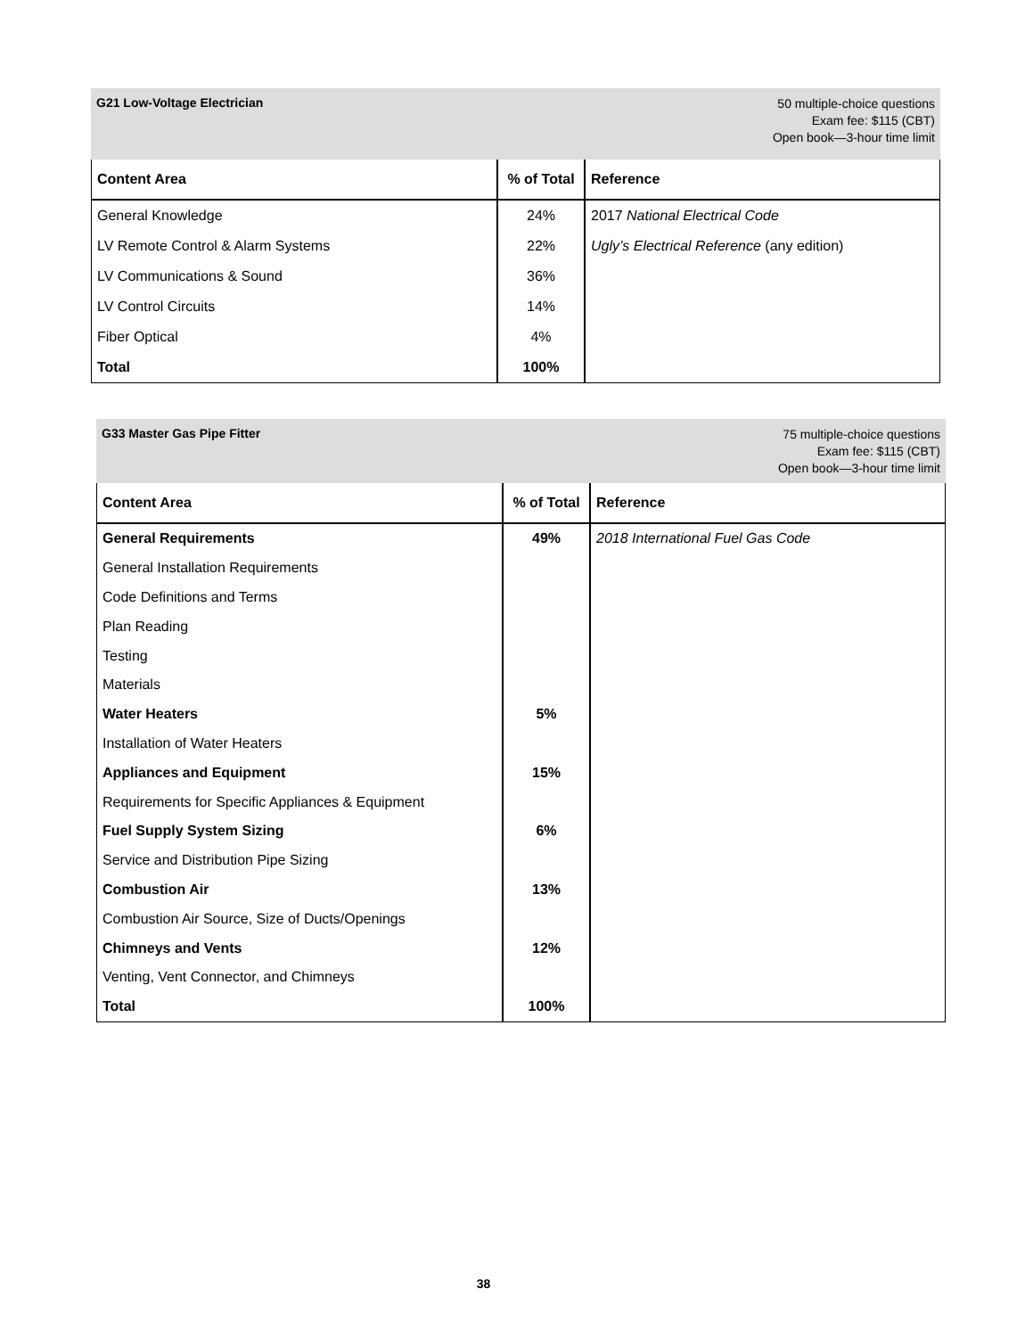G21 Low-Voltage Electrician
50 multiple-choice questions
Exam fee: $115 (CBT)
Open book—3-hour time limit
| Content Area | % of Total | Reference |
| --- | --- | --- |
| General Knowledge | 24% | 2017 National Electrical Code |
| LV Remote Control & Alarm Systems | 22% | Ugly’s Electrical Reference (any edition) |
| LV Communications & Sound | 36% | |
| LV Control Circuits | 14% | |
| Fiber Optical | 4% | |
| Total | 100% | |
G33 Master Gas Pipe Fitter
75 multiple-choice questions
Exam fee: $115 (CBT)
Open book—3-hour time limit
| Content Area | % of Total | Reference |
| --- | --- | --- |
| General Requirements | 49% | 2018 International Fuel Gas Code |
| General Installation Requirements | | |
| Code Definitions and Terms | | |
| Plan Reading | | |
| Testing | | |
| Materials | | |
| Water Heaters | 5% | |
| Installation of Water Heaters | | |
| Appliances and Equipment | 15% | |
| Requirements for Specific Appliances & Equipment | | |
| Fuel Supply System Sizing | 6% | |
| Service and Distribution Pipe Sizing | | |
| Combustion Air | 13% | |
| Combustion Air Source, Size of Ducts/Openings | | |
| Chimneys and Vents | 12% | |
| Venting, Vent Connector, and Chimneys | | |
| Total | 100% | |
38